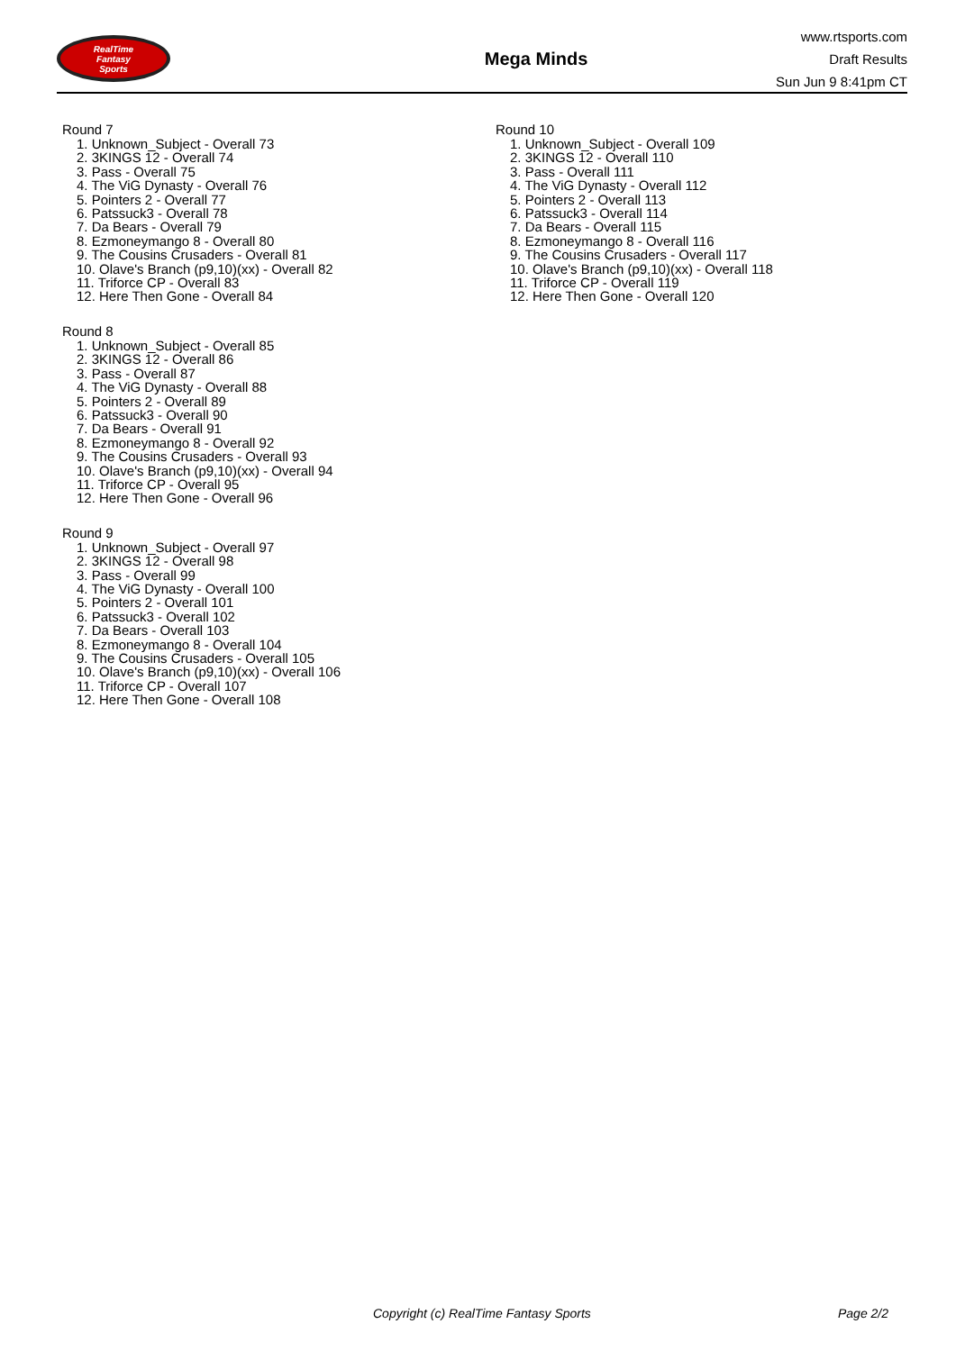RealTime
Fantasy
Sports
Mega Minds
www.rtsports.com
Draft Results
Sun Jun 9 8:41pm CT
Round 7
1. Unknown_Subject - Overall 73
2. 3KINGS 12 - Overall 74
3. Pass - Overall 75
4. The ViG Dynasty - Overall 76
5. Pointers 2 - Overall 77
6. Patssuck3 - Overall 78
7. Da Bears - Overall 79
8. Ezmoneymango 8 - Overall 80
9. The Cousins Crusaders - Overall 81
10. Olave's Branch (p9,10)(xx) - Overall 82
11. Triforce CP - Overall 83
12. Here Then Gone - Overall 84
Round 8
1. Unknown_Subject - Overall 85
2. 3KINGS 12 - Overall 86
3. Pass - Overall 87
4. The ViG Dynasty - Overall 88
5. Pointers 2 - Overall 89
6. Patssuck3 - Overall 90
7. Da Bears - Overall 91
8. Ezmoneymango 8 - Overall 92
9. The Cousins Crusaders - Overall 93
10. Olave's Branch (p9,10)(xx) - Overall 94
11. Triforce CP - Overall 95
12. Here Then Gone - Overall 96
Round 9
1. Unknown_Subject - Overall 97
2. 3KINGS 12 - Overall 98
3. Pass - Overall 99
4. The ViG Dynasty - Overall 100
5. Pointers 2 - Overall 101
6. Patssuck3 - Overall 102
7. Da Bears - Overall 103
8. Ezmoneymango 8 - Overall 104
9. The Cousins Crusaders - Overall 105
10. Olave's Branch (p9,10)(xx) - Overall 106
11. Triforce CP - Overall 107
12. Here Then Gone - Overall 108
Round 10
1. Unknown_Subject - Overall 109
2. 3KINGS 12 - Overall 110
3. Pass - Overall 111
4. The ViG Dynasty - Overall 112
5. Pointers 2 - Overall 113
6. Patssuck3 - Overall 114
7. Da Bears - Overall 115
8. Ezmoneymango 8 - Overall 116
9. The Cousins Crusaders - Overall 117
10. Olave's Branch (p9,10)(xx) - Overall 118
11. Triforce CP - Overall 119
12. Here Then Gone - Overall 120
Copyright (c) RealTime Fantasy Sports Page 2/2